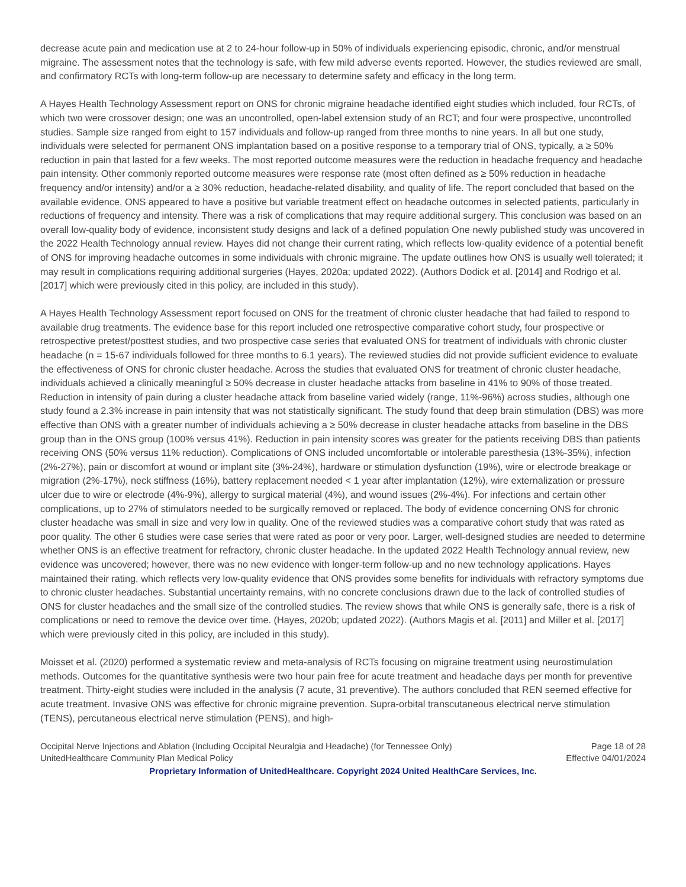decrease acute pain and medication use at 2 to 24-hour follow-up in 50% of individuals experiencing episodic, chronic, and/or menstrual migraine. The assessment notes that the technology is safe, with few mild adverse events reported. However, the studies reviewed are small, and confirmatory RCTs with long-term follow-up are necessary to determine safety and efficacy in the long term.
A Hayes Health Technology Assessment report on ONS for chronic migraine headache identified eight studies which included, four RCTs, of which two were crossover design; one was an uncontrolled, open-label extension study of an RCT; and four were prospective, uncontrolled studies. Sample size ranged from eight to 157 individuals and follow-up ranged from three months to nine years. In all but one study, individuals were selected for permanent ONS implantation based on a positive response to a temporary trial of ONS, typically, a ≥ 50% reduction in pain that lasted for a few weeks. The most reported outcome measures were the reduction in headache frequency and headache pain intensity. Other commonly reported outcome measures were response rate (most often defined as ≥ 50% reduction in headache frequency and/or intensity) and/or a ≥ 30% reduction, headache-related disability, and quality of life. The report concluded that based on the available evidence, ONS appeared to have a positive but variable treatment effect on headache outcomes in selected patients, particularly in reductions of frequency and intensity. There was a risk of complications that may require additional surgery. This conclusion was based on an overall low-quality body of evidence, inconsistent study designs and lack of a defined population One newly published study was uncovered in the 2022 Health Technology annual review. Hayes did not change their current rating, which reflects low-quality evidence of a potential benefit of ONS for improving headache outcomes in some individuals with chronic migraine. The update outlines how ONS is usually well tolerated; it may result in complications requiring additional surgeries (Hayes, 2020a; updated 2022). (Authors Dodick et al. [2014] and Rodrigo et al. [2017] which were previously cited in this policy, are included in this study).
A Hayes Health Technology Assessment report focused on ONS for the treatment of chronic cluster headache that had failed to respond to available drug treatments. The evidence base for this report included one retrospective comparative cohort study, four prospective or retrospective pretest/posttest studies, and two prospective case series that evaluated ONS for treatment of individuals with chronic cluster headache (n = 15-67 individuals followed for three months to 6.1 years). The reviewed studies did not provide sufficient evidence to evaluate the effectiveness of ONS for chronic cluster headache. Across the studies that evaluated ONS for treatment of chronic cluster headache, individuals achieved a clinically meaningful ≥ 50% decrease in cluster headache attacks from baseline in 41% to 90% of those treated. Reduction in intensity of pain during a cluster headache attack from baseline varied widely (range, 11%-96%) across studies, although one study found a 2.3% increase in pain intensity that was not statistically significant. The study found that deep brain stimulation (DBS) was more effective than ONS with a greater number of individuals achieving a ≥ 50% decrease in cluster headache attacks from baseline in the DBS group than in the ONS group (100% versus 41%). Reduction in pain intensity scores was greater for the patients receiving DBS than patients receiving ONS (50% versus 11% reduction). Complications of ONS included uncomfortable or intolerable paresthesia (13%-35%), infection (2%-27%), pain or discomfort at wound or implant site (3%-24%), hardware or stimulation dysfunction (19%), wire or electrode breakage or migration (2%-17%), neck stiffness (16%), battery replacement needed < 1 year after implantation (12%), wire externalization or pressure ulcer due to wire or electrode (4%-9%), allergy to surgical material (4%), and wound issues (2%-4%). For infections and certain other complications, up to 27% of stimulators needed to be surgically removed or replaced. The body of evidence concerning ONS for chronic cluster headache was small in size and very low in quality. One of the reviewed studies was a comparative cohort study that was rated as poor quality. The other 6 studies were case series that were rated as poor or very poor. Larger, well-designed studies are needed to determine whether ONS is an effective treatment for refractory, chronic cluster headache. In the updated 2022 Health Technology annual review, new evidence was uncovered; however, there was no new evidence with longer-term follow-up and no new technology applications. Hayes maintained their rating, which reflects very low-quality evidence that ONS provides some benefits for individuals with refractory symptoms due to chronic cluster headaches. Substantial uncertainty remains, with no concrete conclusions drawn due to the lack of controlled studies of ONS for cluster headaches and the small size of the controlled studies. The review shows that while ONS is generally safe, there is a risk of complications or need to remove the device over time. (Hayes, 2020b; updated 2022). (Authors Magis et al. [2011] and Miller et al. [2017] which were previously cited in this policy, are included in this study).
Moisset et al. (2020) performed a systematic review and meta-analysis of RCTs focusing on migraine treatment using neurostimulation methods. Outcomes for the quantitative synthesis were two hour pain free for acute treatment and headache days per month for preventive treatment. Thirty-eight studies were included in the analysis (7 acute, 31 preventive). The authors concluded that REN seemed effective for acute treatment. Invasive ONS was effective for chronic migraine prevention. Supra-orbital transcutaneous electrical nerve stimulation (TENS), percutaneous electrical nerve stimulation (PENS), and high-
Occipital Nerve Injections and Ablation (Including Occipital Neuralgia and Headache) (for Tennessee Only) Page 18 of 28
UnitedHealthcare Community Plan Medical Policy Effective 04/01/2024
Proprietary Information of UnitedHealthcare. Copyright 2024 United HealthCare Services, Inc.